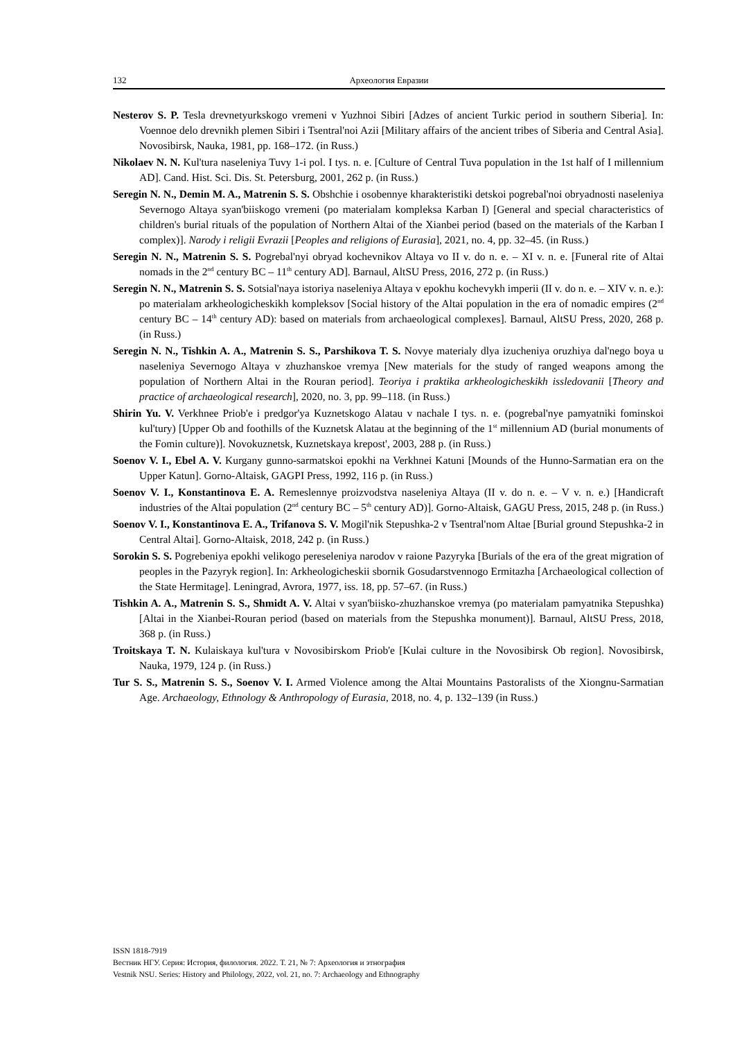132 Археология Евразии
Nesterov S. P. Tesla drevnetyurkskogo vremeni v Yuzhnoi Sibiri [Adzes of ancient Turkic period in southern Siberia]. In: Voennoe delo drevnikh plemen Sibiri i Tsentral'noi Azii [Military affairs of the ancient tribes of Siberia and Central Asia]. Novosibirsk, Nauka, 1981, pp. 168–172. (in Russ.)
Nikolaev N. N. Kul'tura naseleniya Tuvy 1-i pol. I tys. n. e. [Culture of Central Tuva population in the 1st half of I millennium AD]. Cand. Hist. Sci. Dis. St. Petersburg, 2001, 262 p. (in Russ.)
Seregin N. N., Demin M. A., Matrenin S. S. Obshchie i osobennye kharakteristiki detskoi pogrebal'noi obryadnosti naseleniya Severnogo Altaya syan'biiskogo vremeni (po materialam kompleksa Karban I) [General and special characteristics of children's burial rituals of the population of Northern Altai of the Xianbei period (based on the materials of the Karban I complex)]. Narody i religii Evrazii [Peoples and religions of Eurasia], 2021, no. 4, pp. 32–45. (in Russ.)
Seregin N. N., Matrenin S. S. Pogrebal'nyi obryad kochevnikov Altaya vo II v. do n. e. – XI v. n. e. [Funeral rite of Altai nomads in the 2<sup>nd</sup> century BC – 11<sup>th</sup> century AD]. Barnaul, AltSU Press, 2016, 272 p. (in Russ.)
Seregin N. N., Matrenin S. S. Sotsial'naya istoriya naseleniya Altaya v epokhu kochevykh imperii (II v. do n. e. – XIV v. n. e.): po materialam arkheologicheskikh kompleksov [Social history of the Altai population in the era of nomadic empires (2<sup>nd</sup> century BC – 14<sup>th</sup> century AD): based on materials from archaeological complexes]. Barnaul, AltSU Press, 2020, 268 p. (in Russ.)
Seregin N. N., Tishkin A. A., Matrenin S. S., Parshikova T. S. Novye materialy dlya izucheniya oruzhiya dal'nego boya u naseleniya Severnogo Altaya v zhuzhanskoe vremya [New materials for the study of ranged weapons among the population of Northern Altai in the Rouran period]. Teoriya i praktika arkheologicheskikh issledovanii [Theory and practice of archaeological research], 2020, no. 3, pp. 99–118. (in Russ.)
Shirin Yu. V. Verkhnee Priob'e i predgor'ya Kuznetskogo Alatau v nachale I tys. n. e. (pogrebal'nye pamyatniki fominskoi kul'tury) [Upper Ob and foothills of the Kuznetsk Alatau at the beginning of the 1<sup>st</sup> millennium AD (burial monuments of the Fomin culture)]. Novokuznetsk, Kuznetskaya krepost', 2003, 288 p. (in Russ.)
Soenov V. I., Ebel A. V. Kurgany gunno-sarmatskoi epokhi na Verkhnei Katuni [Mounds of the Hunno-Sarmatian era on the Upper Katun]. Gorno-Altaisk, GAGPI Press, 1992, 116 p. (in Russ.)
Soenov V. I., Konstantinova E. A. Remeslennye proizvodstva naseleniya Altaya (II v. do n. e. – V v. n. e.) [Handicraft industries of the Altai population (2<sup>nd</sup> century BC – 5<sup>th</sup> century AD)]. Gorno-Altaisk, GAGU Press, 2015, 248 p. (in Russ.)
Soenov V. I., Konstantinova E. A., Trifanova S. V. Mogil'nik Stepushka-2 v Tsentral'nom Altae [Burial ground Stepushka-2 in Central Altai]. Gorno-Altaisk, 2018, 242 p. (in Russ.)
Sorokin S. S. Pogrebeniya epokhi velikogo pereseleniya narodov v raione Pazyryka [Burials of the era of the great migration of peoples in the Pazyryk region]. In: Arkheologicheskii sbornik Gosudarstvennogo Ermitazha [Archaeological collection of the State Hermitage]. Leningrad, Avrora, 1977, iss. 18, pp. 57–67. (in Russ.)
Tishkin A. A., Matrenin S. S., Shmidt A. V. Altai v syan'biisko-zhuzhanskoe vremya (po materialam pamyatnika Stepushka) [Altai in the Xianbei-Rouran period (based on materials from the Stepushka monument)]. Barnaul, AltSU Press, 2018, 368 p. (in Russ.)
Troitskaya T. N. Kulaiskaya kul'tura v Novosibirskom Priob'e [Kulai culture in the Novosibirsk Ob region]. Novosibirsk, Nauka, 1979, 124 p. (in Russ.)
Tur S. S., Matrenin S. S., Soenov V. I. Armed Violence among the Altai Mountains Pastoralists of the Xiongnu-Sarmatian Age. Archaeology, Ethnology & Anthropology of Eurasia, 2018, no. 4, p. 132–139 (in Russ.)
ISSN 1818-7919
Вестник НГУ. Серия: История, филология. 2022. Т. 21, № 7: Археология и этнография
Vestnik NSU. Series: History and Philology, 2022, vol. 21, no. 7: Archaeology and Ethnography